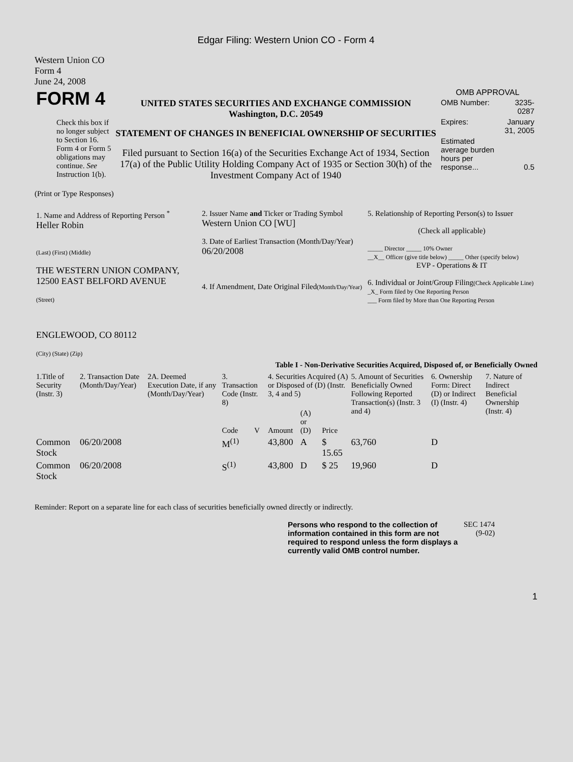Edgar Filing: Western Union CO - Form 4
Western Union CO
Form 4
June 24, 2008
| FORM 4 Check this box if no longer subject to Section 16. Form 4 or Form 5 obligations may continue. See Instruction 1(b). | UNITED STATES SECURITIES AND EXCHANGE COMMISSION Washington, D.C. 20549 STATEMENT OF CHANGES IN BENEFICIAL OWNERSHIP OF SECURITIES Filed pursuant to Section 16(a) of the Securities Exchange Act of 1934, Section 17(a) of the Public Utility Holding Company Act of 1935 or Section 30(h) of the Investment Company Act of 1940 | OMB APPROVAL / OMB Number: / 3235-0287 / / Expires: / January 31, 2005 / / Estimated average burden hours per response... / 0.5 / |
(Print or Type Responses)
| 1. Name and Address of Reporting Person <sup>*</sup> Heller Robin (Last) (First) (Middle) THE WESTERN UNION COMPANY, 12500 EAST BELFORD AVENUE (Street) ENGLEWOOD, CO 80112 (City) (State) (Zip) | 2. Issuer Name and Ticker or Trading Symbol Western Union CO [WU] 3. Date of Earliest Transaction (Month/Day/Year) 06/20/2008 4. If Amendment, Date Original Filed (Month/Day/Year) | 5. Relationship of Reporting Person(s) to Issuer (Check all applicable) _____ Director _____ 10% Owner __X__ Officer (give title below) _____ Other (specify below) EVP - Operations & IT 6. Individual or Joint/Group Filing (Check Applicable Line) _X_ Form filed by One Reporting Person ___ Form filed by More than One Reporting Person |
Table I - Non-Derivative Securities Acquired, Disposed of, or Beneficially Owned
| 1.Title of Security (Instr. 3) | 2. Transaction Date (Month/Day/Year) | 2A. Deemed Execution Date, if any (Month/Day/Year) | 3. Transaction Code (Instr. 8) | | 4. Securities Acquired (A) or Disposed of (D) (Instr. 3, 4 and 5) | | | 5. Amount of Securities Beneficially Owned Following Reported Transaction(s) (Instr. 3 and 4) | 6. Ownership Form: Direct (D) or Indirect (I) (Instr. 4) | 7. Nature of Indirect Beneficial Ownership (Instr. 4) |
| --- | --- | --- | --- | --- | --- | --- | --- | --- | --- | --- |
| | | | Code | V | Amount | (A) or (D) | Price | | | |
| Common Stock | 06/20/2008 | | M<sup>(1)</sup> | | 43,800 | A | $ 15.65 | 63,760 | D | |
| Common Stock | 06/20/2008 | | S<sup>(1)</sup> | | 43,800 | D | $ 25 | 19,960 | D | |
Reminder: Report on a separate line for each class of securities beneficially owned directly or indirectly.
| Persons who respond to the collection of information contained in this form are not required to respond unless the form displays a currently valid OMB control number. | SEC 1474 (9-02) |
1